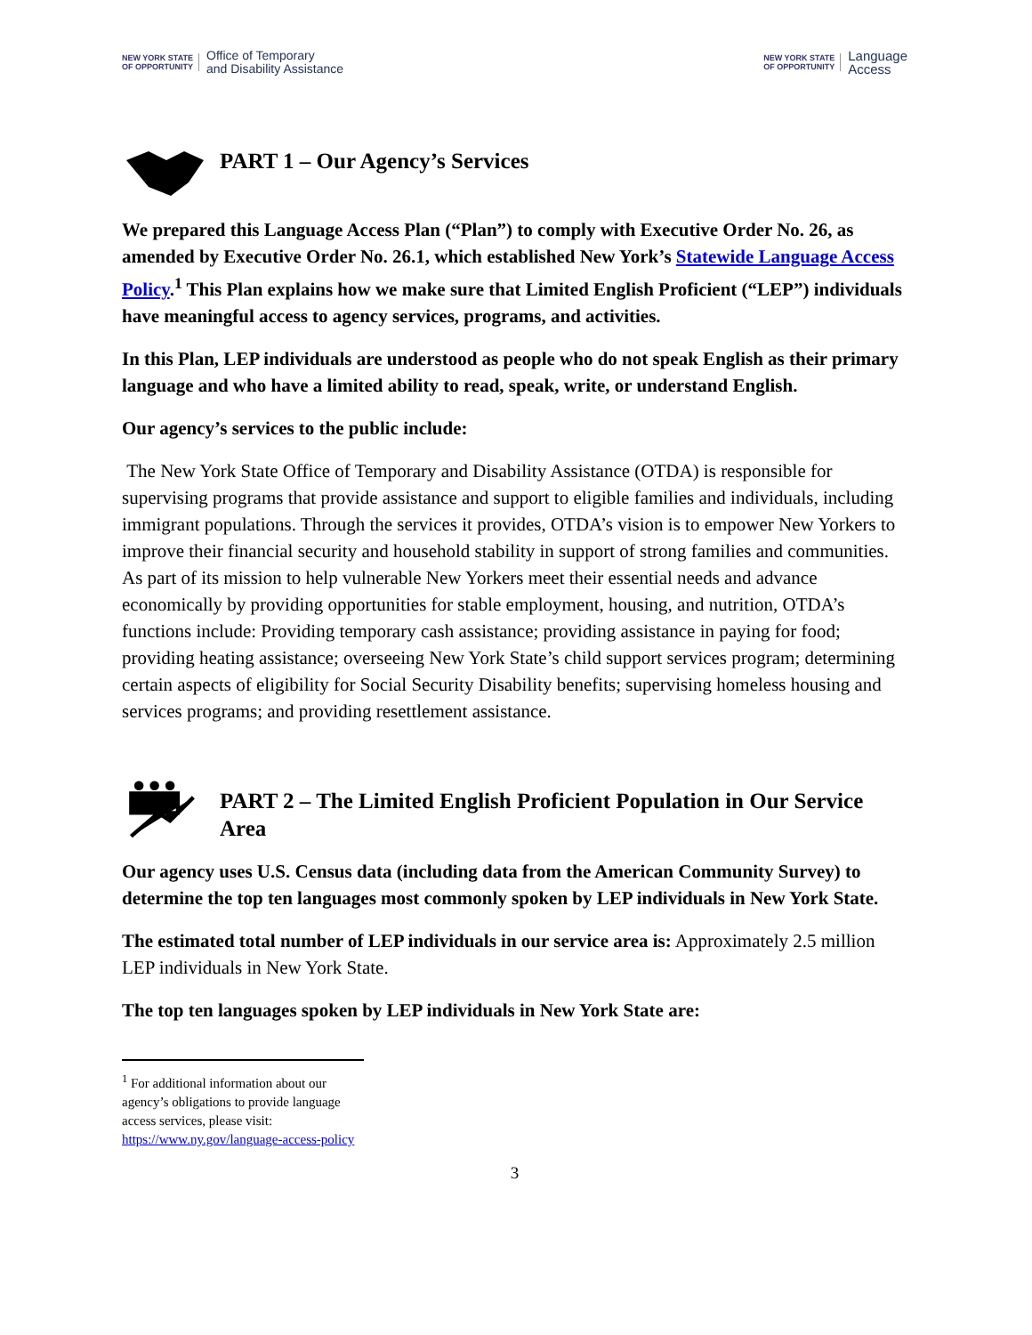NEW YORK STATE OF OPPORTUNITY Office of Temporary
and Disability Assistance
NEW YORK STATE OF OPPORTUNITY Language
Access
PART 1 – Our Agency’s Services
We prepared this Language Access Plan (“Plan”) to comply with Executive Order No. 26, as amended by Executive Order No. 26.1, which established New York’s Statewide Language Access Policy.<sup>1</sup> This Plan explains how we make sure that Limited English Proficient (“LEP”) individuals have meaningful access to agency services, programs, and activities.
In this Plan, LEP individuals are understood as people who do not speak English as their primary language and who have a limited ability to read, speak, write, or understand English.
Our agency’s services to the public include:
The New York State Office of Temporary and Disability Assistance (OTDA) is responsible for supervising programs that provide assistance and support to eligible families and individuals, including immigrant populations. Through the services it provides, OTDA’s vision is to empower New Yorkers to improve their financial security and household stability in support of strong families and communities. As part of its mission to help vulnerable New Yorkers meet their essential needs and advance economically by providing opportunities for stable employment, housing, and nutrition, OTDA’s functions include: Providing temporary cash assistance; providing assistance in paying for food; providing heating assistance; overseeing New York State’s child support services program; determining certain aspects of eligibility for Social Security Disability benefits; supervising homeless housing and services programs; and providing resettlement assistance.
PART 2 – The Limited English Proficient Population in Our Service Area
Our agency uses U.S. Census data (including data from the American Community Survey) to determine the top ten languages most commonly spoken by LEP individuals in New York State.
The estimated total number of LEP individuals in our service area is: Approximately 2.5 million LEP individuals in New York State.
The top ten languages spoken by LEP individuals in New York State are:
<sup>1</sup> For additional information about our agency’s obligations to provide language access services, please visit: https://www.ny.gov/language-access-policy
3